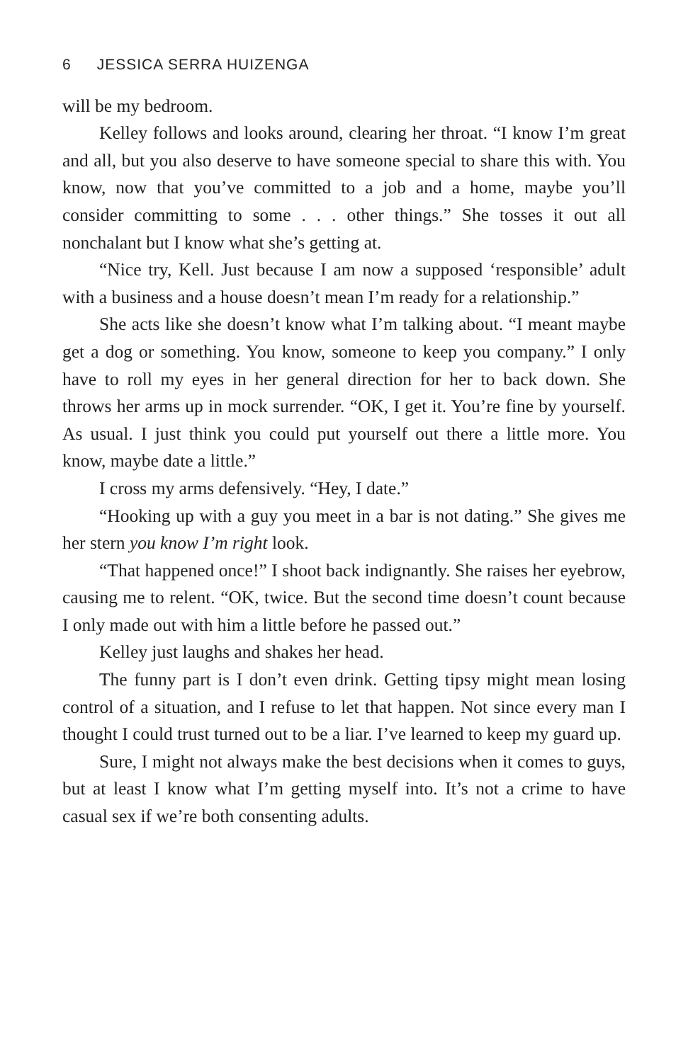6 JESSICA SERRA HUIZENGA
will be my bedroom.
Kelley follows and looks around, clearing her throat. “I know I’m great and all, but you also deserve to have someone special to share this with. You know, now that you’ve committed to a job and a home, maybe you’ll consider committing to some . . . other things.” She tosses it out all nonchalant but I know what she’s getting at.
“Nice try, Kell. Just because I am now a supposed ‘responsible’ adult with a business and a house doesn’t mean I’m ready for a relationship.”
She acts like she doesn’t know what I’m talking about. “I meant maybe get a dog or something. You know, someone to keep you company.” I only have to roll my eyes in her general direction for her to back down. She throws her arms up in mock surrender. “OK, I get it. You’re fine by yourself. As usual. I just think you could put yourself out there a little more. You know, maybe date a little.”
I cross my arms defensively. “Hey, I date.”
“Hooking up with a guy you meet in a bar is not dating.” She gives me her stern you know I’m right look.
“That happened once!” I shoot back indignantly. She raises her eyebrow, causing me to relent. “OK, twice. But the second time doesn’t count because I only made out with him a little before he passed out.”
Kelley just laughs and shakes her head.
The funny part is I don’t even drink. Getting tipsy might mean losing control of a situation, and I refuse to let that happen. Not since every man I thought I could trust turned out to be a liar. I’ve learned to keep my guard up.
Sure, I might not always make the best decisions when it comes to guys, but at least I know what I’m getting myself into. It’s not a crime to have casual sex if we’re both consenting adults.